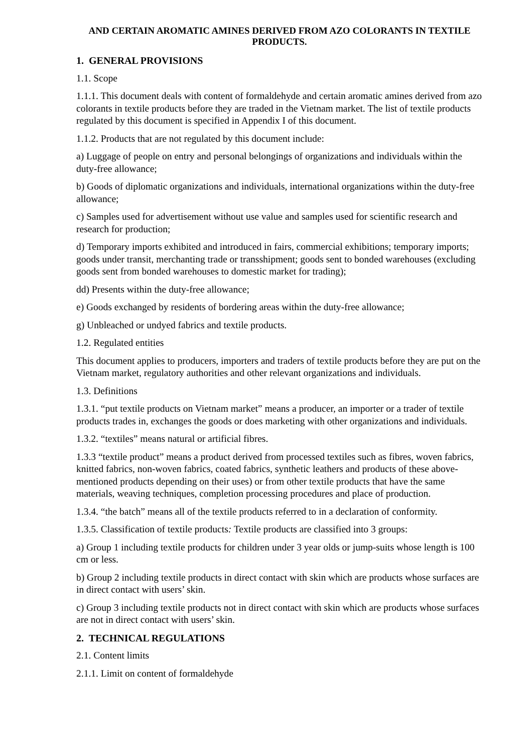AND CERTAIN AROMATIC AMINES DERIVED FROM AZO COLORANTS IN TEXTILE PRODUCTS.
1. GENERAL PROVISIONS
1.1. Scope
1.1.1. This document deals with content of formaldehyde and certain aromatic amines derived from azo colorants in textile products before they are traded in the Vietnam market. The list of textile products regulated by this document is specified in Appendix I of this document.
1.1.2. Products that are not regulated by this document include:
a) Luggage of people on entry and personal belongings of organizations and individuals within the duty-free allowance;
b) Goods of diplomatic organizations and individuals, international organizations within the duty-free allowance;
c) Samples used for advertisement without use value and samples used for scientific research and research for production;
d) Temporary imports exhibited and introduced in fairs, commercial exhibitions; temporary imports; goods under transit, merchanting trade or transshipment; goods sent to bonded warehouses (excluding goods sent from bonded warehouses to domestic market for trading);
dd) Presents within the duty-free allowance;
e) Goods exchanged by residents of bordering areas within the duty-free allowance;
g) Unbleached or undyed fabrics and textile products.
1.2. Regulated entities
This document applies to producers, importers and traders of textile products before they are put on the Vietnam market, regulatory authorities and other relevant organizations and individuals.
1.3. Definitions
1.3.1. “put textile products on Vietnam market” means a producer, an importer or a trader of textile products trades in, exchanges the goods or does marketing with other organizations and individuals.
1.3.2. “textiles” means natural or artificial fibres.
1.3.3 “textile product” means a product derived from processed textiles such as fibres, woven fabrics, knitted fabrics, non-woven fabrics, coated fabrics, synthetic leathers and products of these above-mentioned products depending on their uses) or from other textile products that have the same materials, weaving techniques, completion processing procedures and place of production.
1.3.4. “the batch” means all of the textile products referred to in a declaration of conformity.
1.3.5. Classification of textile products: Textile products are classified into 3 groups:
a) Group 1 including textile products for children under 3 year olds or jump-suits whose length is 100 cm or less.
b) Group 2 including textile products in direct contact with skin which are products whose surfaces are in direct contact with users’ skin.
c) Group 3 including textile products not in direct contact with skin which are products whose surfaces are not in direct contact with users’ skin.
2. TECHNICAL REGULATIONS
2.1. Content limits
2.1.1. Limit on content of formaldehyde